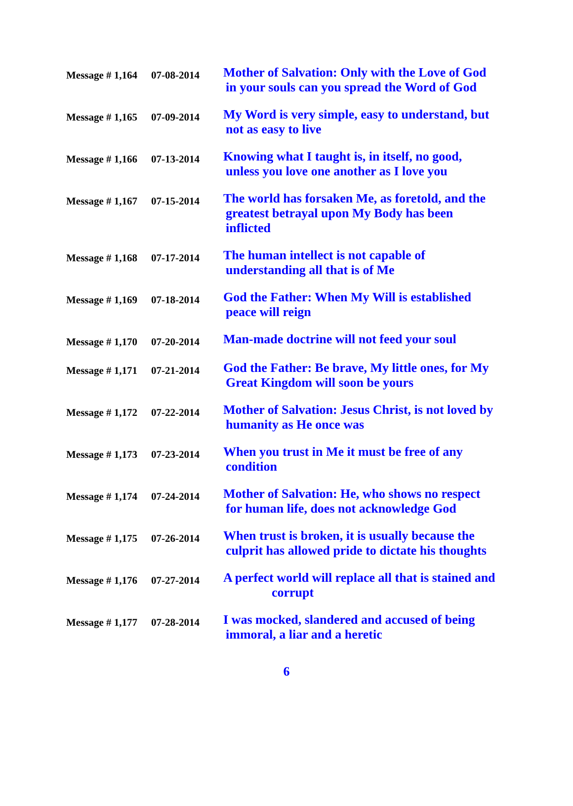| Message # 1,164 | 07-08-2014 | Mother of Salvation: Only with the Love of God in your souls can you spread the Word of God |
| Message # 1,165 | 07-09-2014 | My Word is very simple, easy to understand, but not as easy to live |
| Message # 1,166 | 07-13-2014 | Knowing what I taught is, in itself, no good, unless you love one another as I love you |
| Message # 1,167 | 07-15-2014 | The world has forsaken Me, as foretold, and the greatest betrayal upon My Body has been inflicted |
| Message # 1,168 | 07-17-2014 | The human intellect is not capable of understanding all that is of Me |
| Message # 1,169 | 07-18-2014 | God the Father: When My Will is established peace will reign |
| Message # 1,170 | 07-20-2014 | Man-made doctrine will not feed your soul |
| Message # 1,171 | 07-21-2014 | God the Father: Be brave, My little ones, for My Great Kingdom will soon be yours |
| Message # 1,172 | 07-22-2014 | Mother of Salvation: Jesus Christ, is not loved by humanity as He once was |
| Message # 1,173 | 07-23-2014 | When you trust in Me it must be free of any condition |
| Message # 1,174 | 07-24-2014 | Mother of Salvation: He, who shows no respect for human life, does not acknowledge God |
| Message # 1,175 | 07-26-2014 | When trust is broken, it is usually because the culprit has allowed pride to dictate his thoughts |
| Message # 1,176 | 07-27-2014 | A perfect world will replace all that is stained and corrupt |
| Message # 1,177 | 07-28-2014 | I was mocked, slandered and accused of being immoral, a liar and a heretic |
6